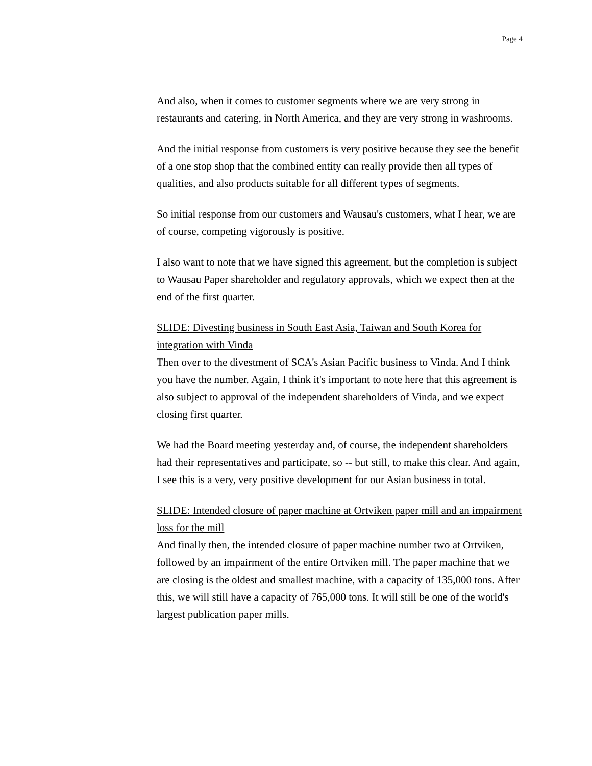Page 4
And also, when it comes to customer segments where we are very strong in restaurants and catering, in North America, and they are very strong in washrooms.
And the initial response from customers is very positive because they see the benefit of a one stop shop that the combined entity can really provide then all types of qualities, and also products suitable for all different types of segments.
So initial response from our customers and Wausau's customers, what I hear, we are of course, competing vigorously is positive.
I also want to note that we have signed this agreement, but the completion is subject to Wausau Paper shareholder and regulatory approvals, which we expect then at the end of the first quarter.
SLIDE: Divesting business in South East Asia, Taiwan and South Korea for integration with Vinda
Then over to the divestment of SCA's Asian Pacific business to Vinda. And I think you have the number. Again, I think it's important to note here that this agreement is also subject to approval of the independent shareholders of Vinda, and we expect closing first quarter.
We had the Board meeting yesterday and, of course, the independent shareholders had their representatives and participate, so -- but still, to make this clear. And again, I see this is a very, very positive development for our Asian business in total.
SLIDE: Intended closure of paper machine at Ortviken paper mill and an impairment loss for the mill
And finally then, the intended closure of paper machine number two at Ortviken, followed by an impairment of the entire Ortviken mill. The paper machine that we are closing is the oldest and smallest machine, with a capacity of 135,000 tons. After this, we will still have a capacity of 765,000 tons. It will still be one of the world's largest publication paper mills.